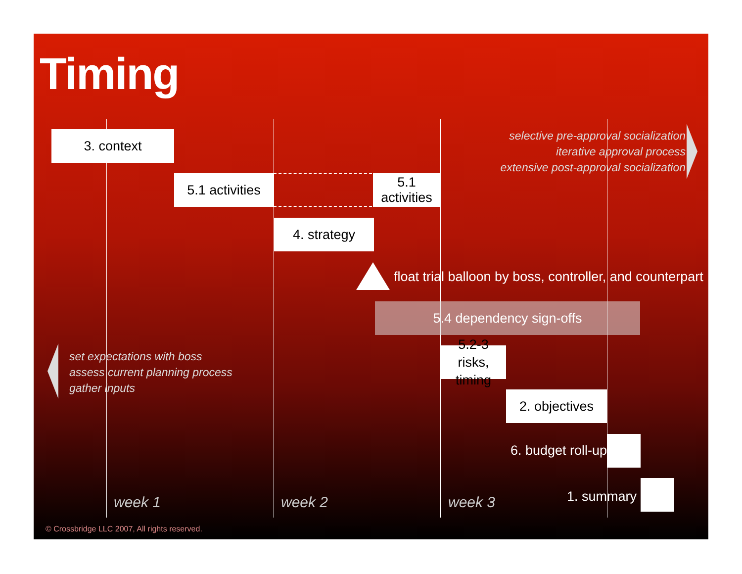Timing
3. context
selective pre-approval socialization
iterative approval process
extensive post-approval socialization
5.1 activities
5.1 activities
4. strategy
float trial balloon by boss, controller, and counterpart
5.4 dependency sign-offs
set expectations with boss
assess current planning process
gather inputs
5.2-3 risks,
timing
2. objectives
6. budget roll-up
1. summary
week 1 week 2 week 3
© Crossbridge LLC 2007, All rights reserved.